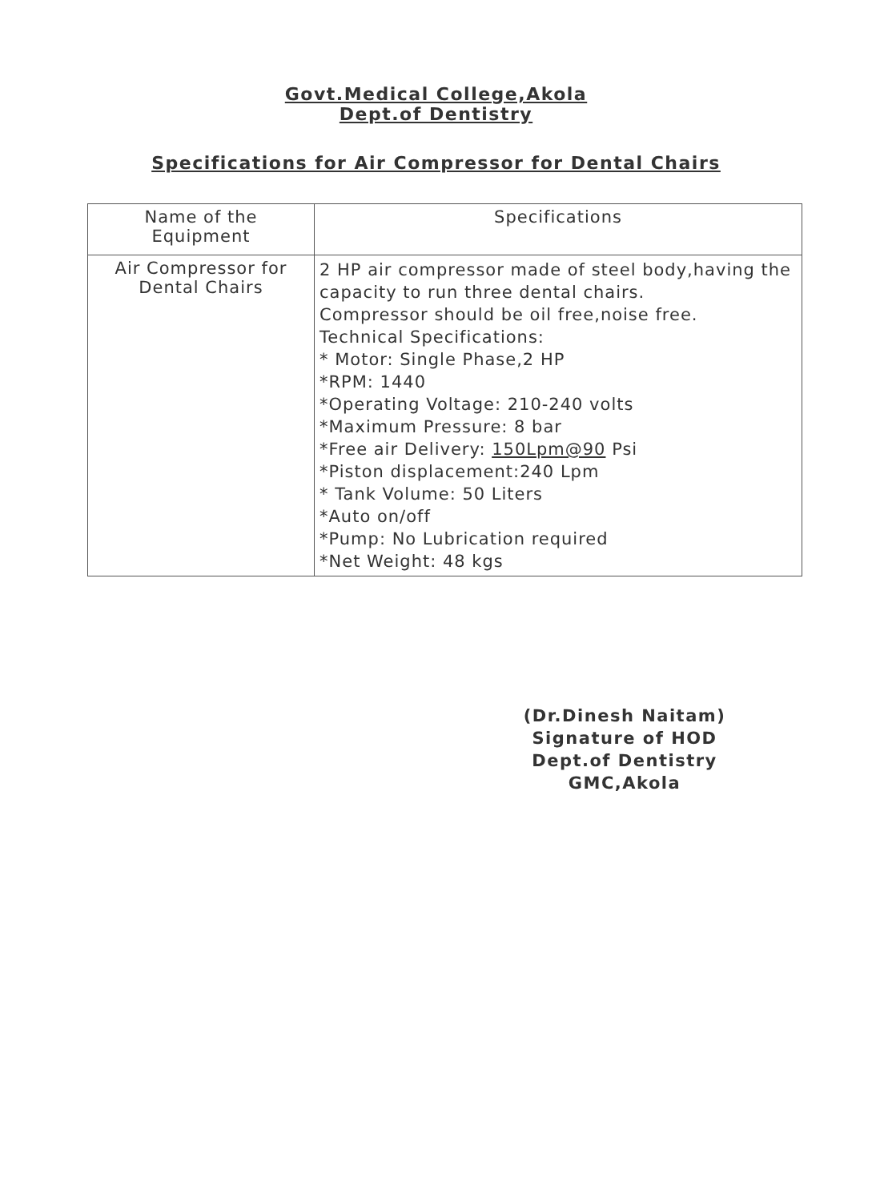Govt.Medical College,Akola
Dept.of Dentistry
Specifications for Air Compressor for Dental Chairs
| Name of the Equipment | Specifications |
| --- | --- |
| Air Compressor for Dental Chairs | 2 HP air compressor made of steel body,having the capacity to run three dental chairs. Compressor should be oil free,noise free. Technical Specifications: * Motor: Single Phase,2 HP *RPM: 1440 *Operating Voltage: 210-240 volts *Maximum Pressure: 8 bar *Free air Delivery: 150Lpm@90 Psi *Piston displacement:240 Lpm * Tank Volume: 50 Liters *Auto on/off *Pump: No Lubrication required *Net Weight: 48 kgs |
(Dr.Dinesh Naitam)
Signature of HOD
Dept.of Dentistry
GMC,Akola